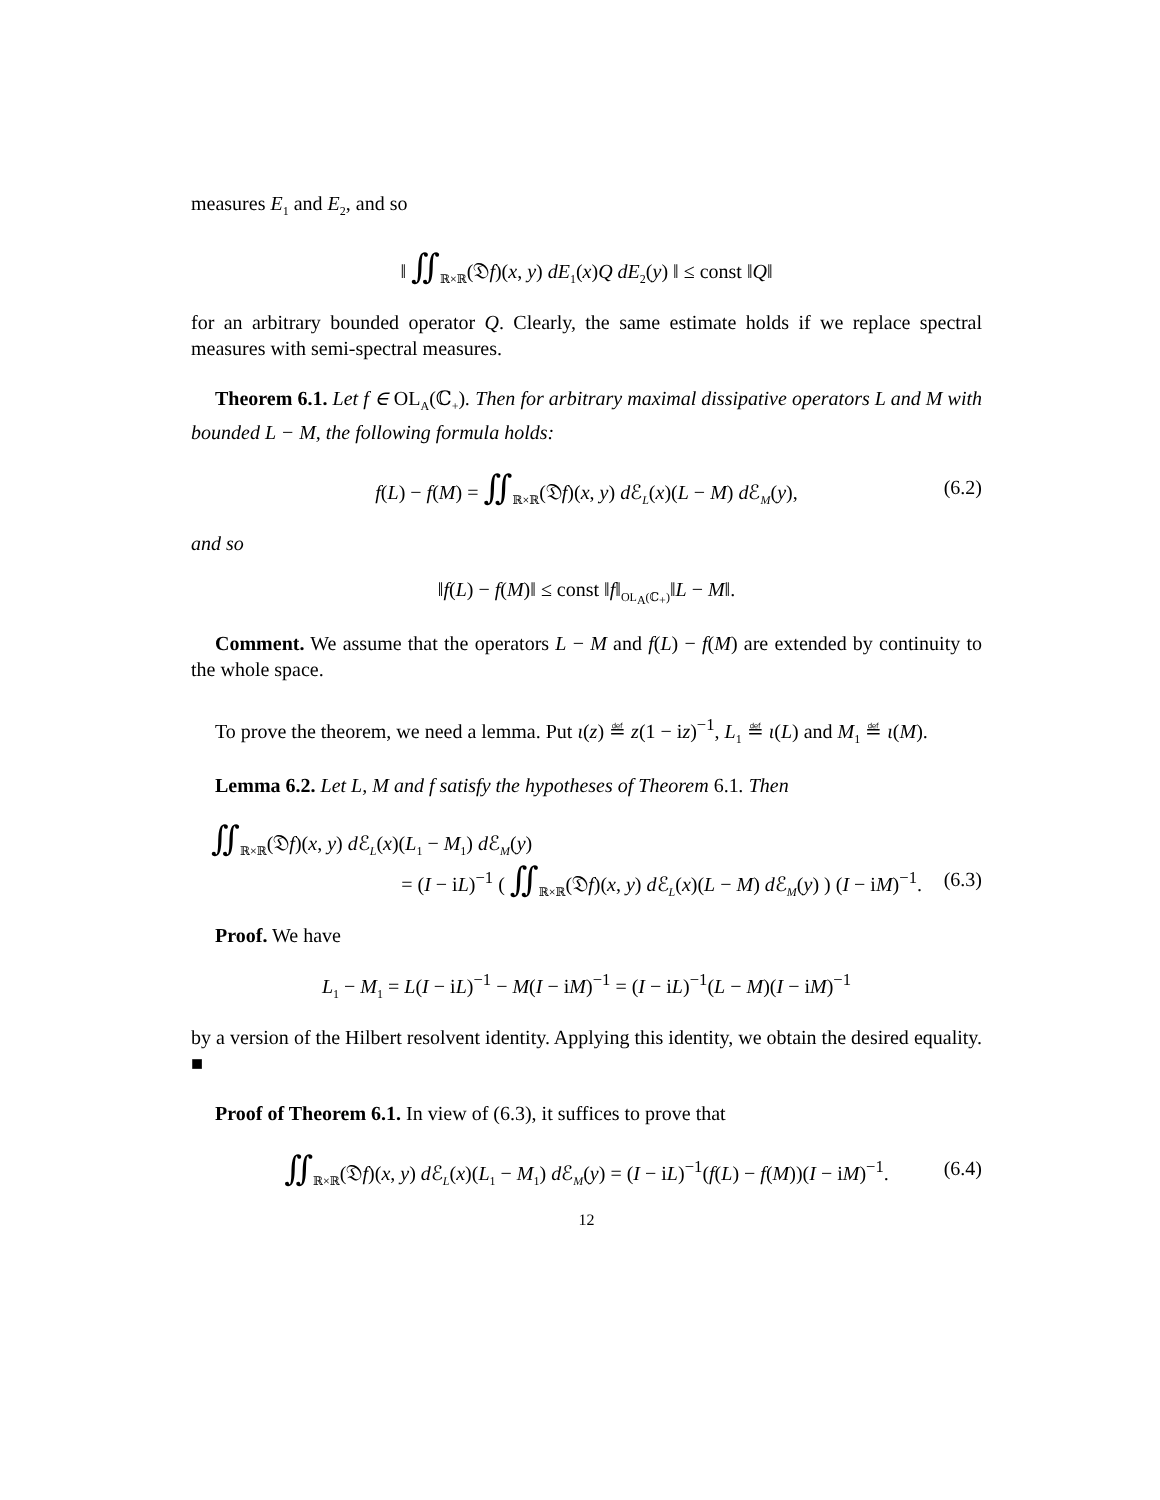measures E<sub>1</sub> and E<sub>2</sub>, and so
‖ ∬<sub>ℝ×ℝ</sub>(𝔇f)(x, y) dE<sub>1</sub>(x)Q dE<sub>2</sub>(y) ‖ ≤ const ‖Q‖
for an arbitrary bounded operator Q. Clearly, the same estimate holds if we replace spectral measures with semi-spectral measures.
Theorem 6.1. Let f ∈ OL<sub>A</sub>(ℂ<sub>+</sub>). Then for arbitrary maximal dissipative operators L and M with bounded L − M, the following formula holds:
f(L) − f(M) = ∬<sub>ℝ×ℝ</sub>(𝔇f)(x, y) d ℰ<sub>L</sub>(x)(L − M) d ℰ<sub>M</sub>(y), (6.2)
and so
‖f(L) − f(M)‖ ≤ const ‖f‖<sub>OL<sub>A</sub>(ℂ<sub>+</sub>)</sub>‖L − M‖.
Comment. We assume that the operators L − M and f(L) − f(M) are extended by continuity to the whole space.
To prove the theorem, we need a lemma. Put ι(z) ≝ z(1 − iz)<sup>−1</sup>, L<sub>1</sub> ≝ ι(L) and M<sub>1</sub> ≝ ι(M).
Lemma 6.2. Let L, M and f satisfy the hypotheses of Theorem 6.1. Then
∬<sub>ℝ×ℝ</sub>(𝔇f)(x, y) d ℰ<sub>L</sub>(x)(L<sub>1</sub> − M<sub>1</sub>) d ℰ<sub>M</sub>(y)
= (I − iL)<sup>−1</sup> ( ∬<sub>ℝ×ℝ</sub>(𝔇f)(x, y) d ℰ<sub>L</sub>(x)(L − M) d ℰ<sub>M</sub>(y) ) (I − iM)<sup>−1</sup>. (6.3)
Proof. We have
L<sub>1</sub> − M<sub>1</sub> = L(I − iL)<sup>−1</sup> − M(I − iM)<sup>−1</sup> = (I − iL)<sup>−1</sup>(L − M)(I − iM)<sup>−1</sup>
by a version of the Hilbert resolvent identity. Applying this identity, we obtain the desired equality. ■
Proof of Theorem 6.1. In view of (6.3), it suffices to prove that
∬<sub>ℝ×ℝ</sub>(𝔇f)(x, y) d ℰ<sub>L</sub>(x)(L<sub>1</sub> − M<sub>1</sub>) d ℰ<sub>M</sub>(y) = (I − iL)<sup>−1</sup>(f(L) − f(M))(I − iM)<sup>−1</sup>. (6.4)
12